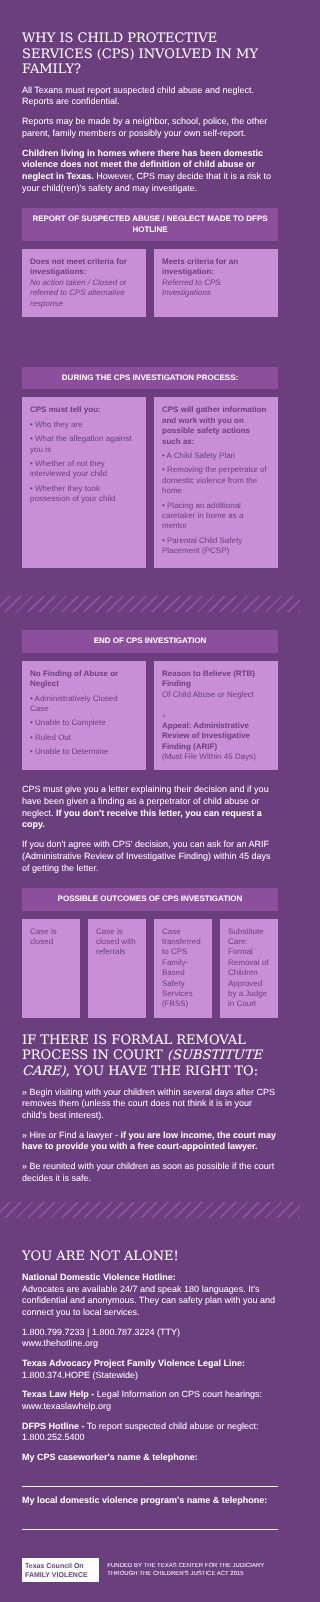WHY IS CHILD PROTECTIVE SERVICES (CPS) INVOLVED IN MY FAMILY?
All Texans must report suspected child abuse and neglect. Reports are confidential.
Reports may be made by a neighbor, school, police, the other parent, family members or possibly your own self-report.
Children living in homes where there has been domestic violence does not meet the definition of child abuse or neglect in Texas. However, CPS may decide that it is a risk to your child(ren)'s safety and may investigate.
REPORT OF SUSPECTED ABUSE / NEGLECT MADE TO DFPS HOTLINE
Does not meet criteria for investigations:
No action taken / Closed or referred to CPS alternative response
Meets criteria for an investigation:
Referred to CPS Investigations
DURING THE CPS INVESTIGATION PROCESS:
CPS must tell you:
• Who they are
• What the allegation against you is
• Whether of not they interviewed your child
• Whether they took possession of your child
CPS will gather information and work with you on possible safety actions such as:
• A Child Safety Plan
• Removing the perpetrator of domestic violence from the home
• Placing an additional caretaker in home as a mentor
• Parental Child Safety Placement (PCSP)
END OF CPS INVESTIGATION
No Finding of Abuse or Neglect
• Administratively Closed Case
• Unable to Complete
• Ruled Out
• Unable to Determine
Reason to Believe (RTB) Finding
Of Child Abuse or Neglect
↓
Appeal: Administrative Review of Investigative Finding (ARIF)
(Must File Within 45 Days)
CPS must give you a letter explaining their decision and if you have been given a finding as a perpetrator of child abuse or neglect. If you don't receive this letter, you can request a copy.
If you don't agree with CPS' decision, you can ask for an ARIF (Administrative Review of Investigative Finding) within 45 days of getting the letter.
POSSIBLE OUTCOMES OF CPS INVESTIGATION
Case is closed Case is closed with referrals Case transferred to CPS Family-Based Safety Services (FBSS)
Substitute Care: Formal Removal of Children Approved by a Judge in Court
IF THERE IS FORMAL REMOVAL PROCESS IN COURT (SUBSTITUTE CARE), YOU HAVE THE RIGHT TO:
» Begin visiting with your children within several days after CPS removes them (unless the court does not think it is in your child's best interest).
» Hire or Find a lawyer - if you are low income, the court may have to provide you with a free court-appointed lawyer.
» Be reunited with your children as soon as possible if the court decides it is safe.
YOU ARE NOT ALONE!
National Domestic Violence Hotline:
Advocates are available 24/7 and speak 180 languages. It's confidential and anonymous. They can safety plan with you and connect you to local services.
1.800.799.7233 | 1.800.787.3224 (TTY)
www.thehotline.org
Texas Advocacy Project Family Violence Legal Line:
1.800.374.HOPE (Statewide)
Texas Law Help - Legal Information on CPS court hearings: www.texaslawhelp.org
DFPS Hotline - To report suspected child abuse or neglect: 1.800.252.5400
My CPS caseworker's name & telephone:
My local domestic violence program's name & telephone:
Texas Council On FAMILY VIOLENCE
FUNDED BY THE TEXAS CENTER FOR THE JUDICIARY THROUGH THE CHILDREN'S JUSTICE ACT 2015